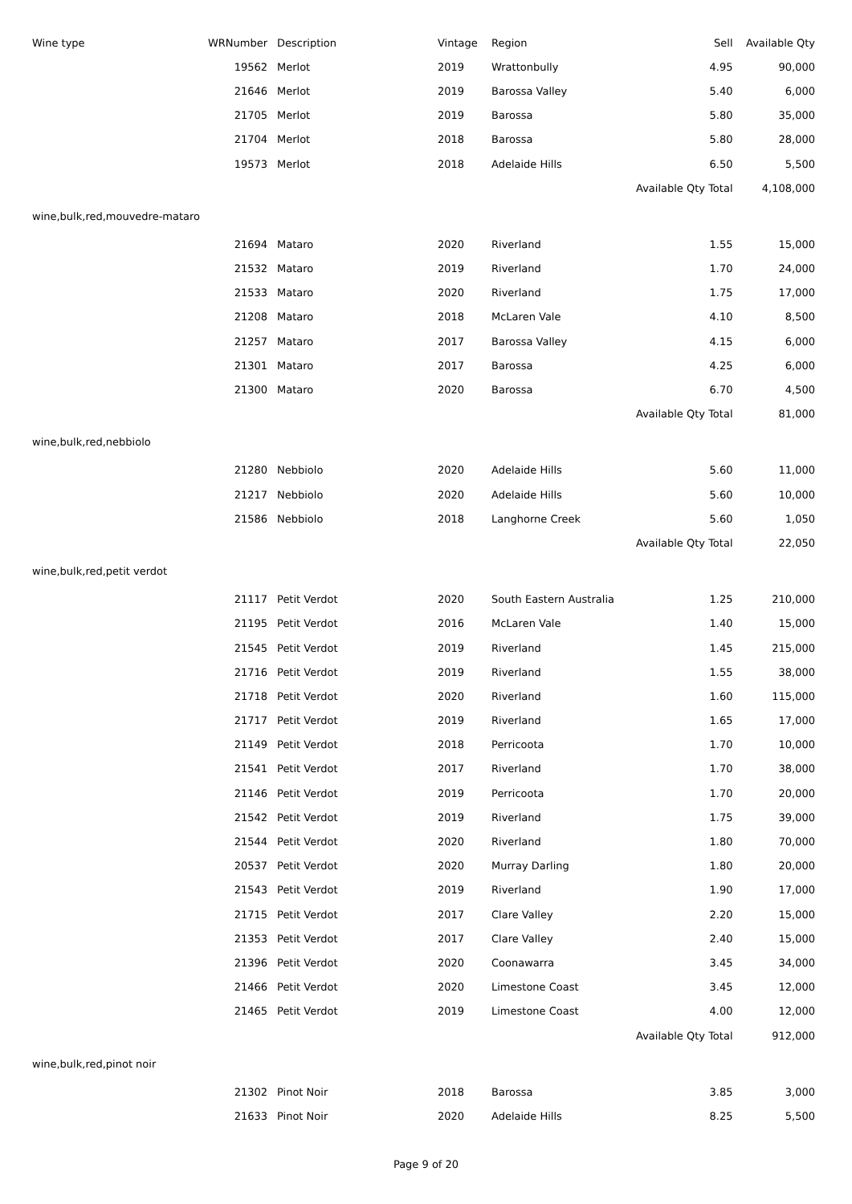| Wine type | WRNumber | Description | Vintage | Region | Sell | Available Qty |
| --- | --- | --- | --- | --- | --- | --- |
| | 19562 | Merlot | 2019 | Wrattonbully | 4.95 | 90,000 |
| | 21646 | Merlot | 2019 | Barossa Valley | 5.40 | 6,000 |
| | 21705 | Merlot | 2019 | Barossa | 5.80 | 35,000 |
| | 21704 | Merlot | 2018 | Barossa | 5.80 | 28,000 |
| | 19573 | Merlot | 2018 | Adelaide Hills | 6.50 | 5,500 |
| | | | | | Available Qty Total | 4,108,000 |
| wine,bulk,red,mouvedre-mataro | | | | | | |
| | 21694 | Mataro | 2020 | Riverland | 1.55 | 15,000 |
| | 21532 | Mataro | 2019 | Riverland | 1.70 | 24,000 |
| | 21533 | Mataro | 2020 | Riverland | 1.75 | 17,000 |
| | 21208 | Mataro | 2018 | McLaren Vale | 4.10 | 8,500 |
| | 21257 | Mataro | 2017 | Barossa Valley | 4.15 | 6,000 |
| | 21301 | Mataro | 2017 | Barossa | 4.25 | 6,000 |
| | 21300 | Mataro | 2020 | Barossa | 6.70 | 4,500 |
| | | | | | Available Qty Total | 81,000 |
| wine,bulk,red,nebbiolo | | | | | | |
| | 21280 | Nebbiolo | 2020 | Adelaide Hills | 5.60 | 11,000 |
| | 21217 | Nebbiolo | 2020 | Adelaide Hills | 5.60 | 10,000 |
| | 21586 | Nebbiolo | 2018 | Langhorne Creek | 5.60 | 1,050 |
| | | | | | Available Qty Total | 22,050 |
| wine,bulk,red,petit verdot | | | | | | |
| | 21117 | Petit Verdot | 2020 | South Eastern Australia | 1.25 | 210,000 |
| | 21195 | Petit Verdot | 2016 | McLaren Vale | 1.40 | 15,000 |
| | 21545 | Petit Verdot | 2019 | Riverland | 1.45 | 215,000 |
| | 21716 | Petit Verdot | 2019 | Riverland | 1.55 | 38,000 |
| | 21718 | Petit Verdot | 2020 | Riverland | 1.60 | 115,000 |
| | 21717 | Petit Verdot | 2019 | Riverland | 1.65 | 17,000 |
| | 21149 | Petit Verdot | 2018 | Perricoota | 1.70 | 10,000 |
| | 21541 | Petit Verdot | 2017 | Riverland | 1.70 | 38,000 |
| | 21146 | Petit Verdot | 2019 | Perricoota | 1.70 | 20,000 |
| | 21542 | Petit Verdot | 2019 | Riverland | 1.75 | 39,000 |
| | 21544 | Petit Verdot | 2020 | Riverland | 1.80 | 70,000 |
| | 20537 | Petit Verdot | 2020 | Murray Darling | 1.80 | 20,000 |
| | 21543 | Petit Verdot | 2019 | Riverland | 1.90 | 17,000 |
| | 21715 | Petit Verdot | 2017 | Clare Valley | 2.20 | 15,000 |
| | 21353 | Petit Verdot | 2017 | Clare Valley | 2.40 | 15,000 |
| | 21396 | Petit Verdot | 2020 | Coonawarra | 3.45 | 34,000 |
| | 21466 | Petit Verdot | 2020 | Limestone Coast | 3.45 | 12,000 |
| | 21465 | Petit Verdot | 2019 | Limestone Coast | 4.00 | 12,000 |
| | | | | | Available Qty Total | 912,000 |
| wine,bulk,red,pinot noir | | | | | | |
| | 21302 | Pinot Noir | 2018 | Barossa | 3.85 | 3,000 |
| | 21633 | Pinot Noir | 2020 | Adelaide Hills | 8.25 | 5,500 |
Page 9 of 20